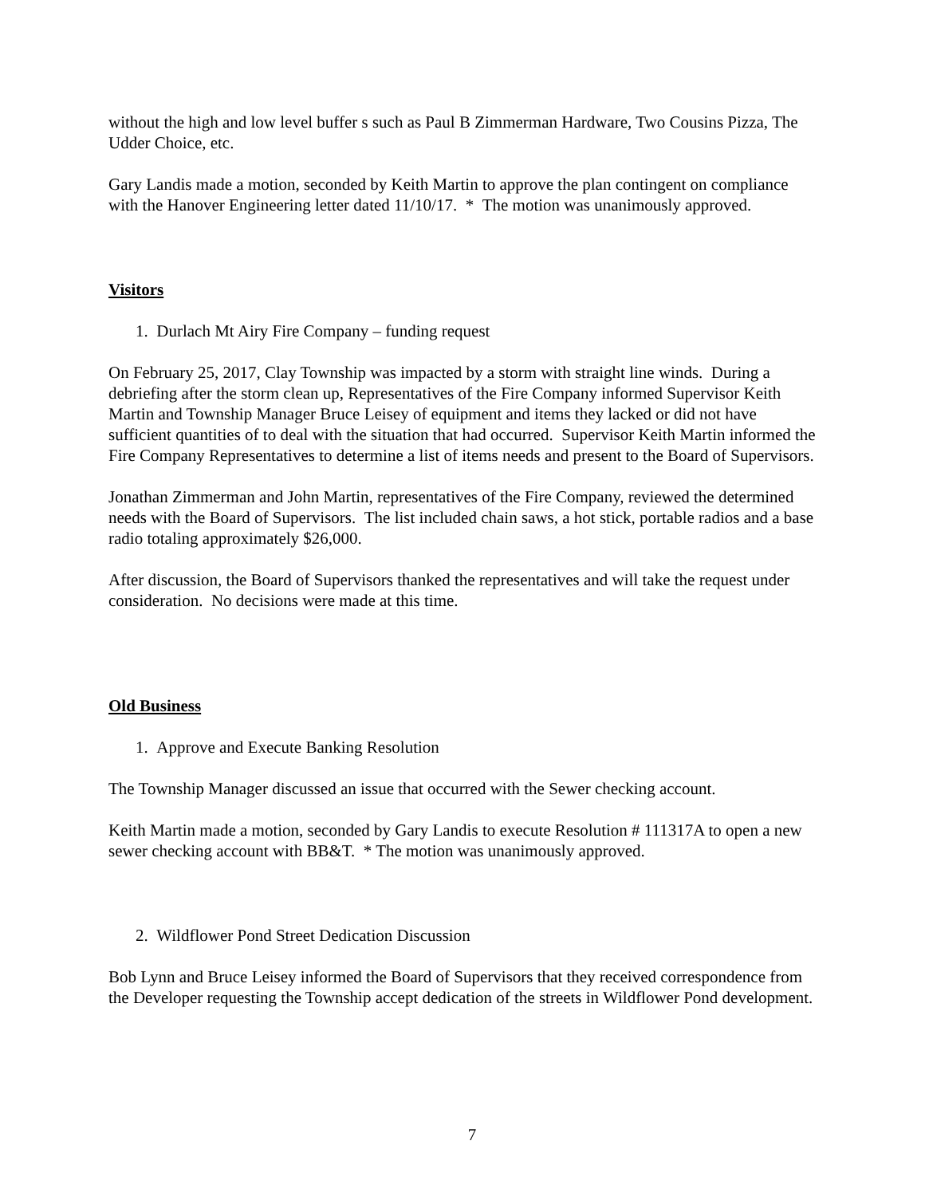without the high and low level buffer s such as Paul B Zimmerman Hardware, Two Cousins Pizza, The Udder Choice, etc.
Gary Landis made a motion, seconded by Keith Martin to approve the plan contingent on compliance with the Hanover Engineering letter dated 11/10/17. * The motion was unanimously approved.
Visitors
1. Durlach Mt Airy Fire Company – funding request
On February 25, 2017, Clay Township was impacted by a storm with straight line winds. During a debriefing after the storm clean up, Representatives of the Fire Company informed Supervisor Keith Martin and Township Manager Bruce Leisey of equipment and items they lacked or did not have sufficient quantities of to deal with the situation that had occurred. Supervisor Keith Martin informed the Fire Company Representatives to determine a list of items needs and present to the Board of Supervisors.
Jonathan Zimmerman and John Martin, representatives of the Fire Company, reviewed the determined needs with the Board of Supervisors. The list included chain saws, a hot stick, portable radios and a base radio totaling approximately $26,000.
After discussion, the Board of Supervisors thanked the representatives and will take the request under consideration. No decisions were made at this time.
Old Business
1. Approve and Execute Banking Resolution
The Township Manager discussed an issue that occurred with the Sewer checking account.
Keith Martin made a motion, seconded by Gary Landis to execute Resolution # 111317A to open a new sewer checking account with BB&T. * The motion was unanimously approved.
2. Wildflower Pond Street Dedication Discussion
Bob Lynn and Bruce Leisey informed the Board of Supervisors that they received correspondence from the Developer requesting the Township accept dedication of the streets in Wildflower Pond development.
7